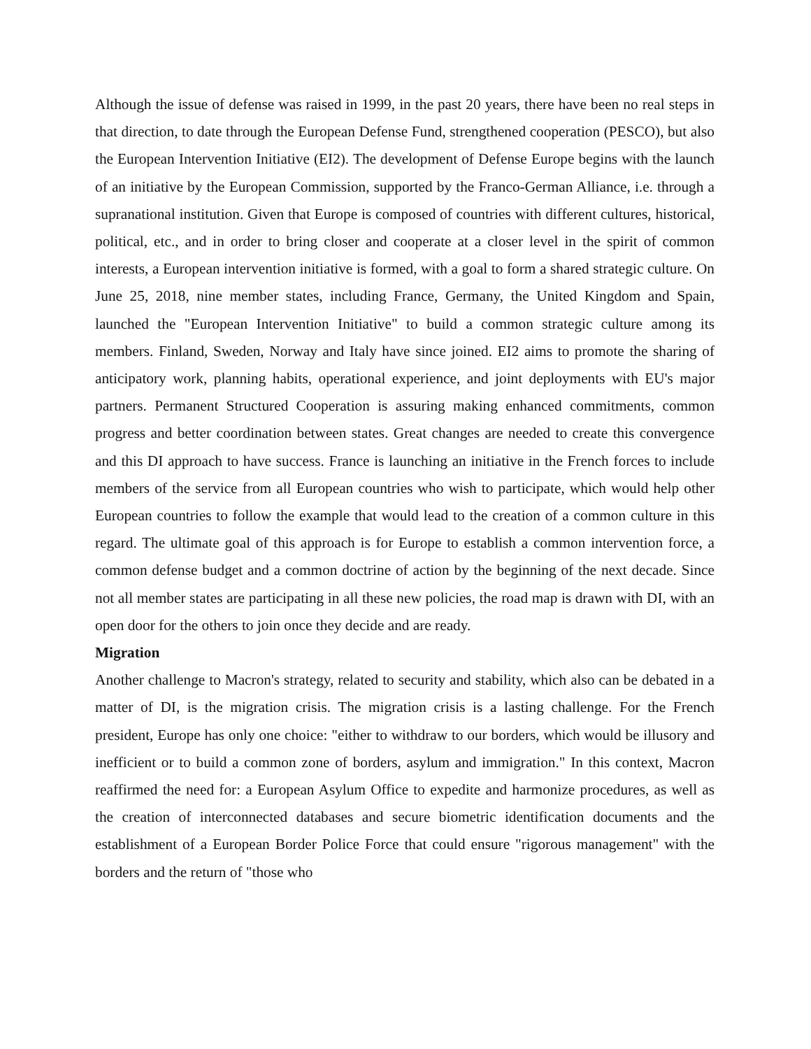Although the issue of defense was raised in 1999, in the past 20 years, there have been no real steps in that direction, to date through the European Defense Fund, strengthened cooperation (PESCO), but also the European Intervention Initiative (EI2). The development of Defense Europe begins with the launch of an initiative by the European Commission, supported by the Franco-German Alliance, i.e. through a supranational institution. Given that Europe is composed of countries with different cultures, historical, political, etc., and in order to bring closer and cooperate at a closer level in the spirit of common interests, a European intervention initiative is formed, with a goal to form a shared strategic culture. On June 25, 2018, nine member states, including France, Germany, the United Kingdom and Spain, launched the "European Intervention Initiative" to build a common strategic culture among its members. Finland, Sweden, Norway and Italy have since joined. EI2 aims to promote the sharing of anticipatory work, planning habits, operational experience, and joint deployments with EU's major partners. Permanent Structured Cooperation is assuring making enhanced commitments, common progress and better coordination between states. Great changes are needed to create this convergence and this DI approach to have success. France is launching an initiative in the French forces to include members of the service from all European countries who wish to participate, which would help other European countries to follow the example that would lead to the creation of a common culture in this regard. The ultimate goal of this approach is for Europe to establish a common intervention force, a common defense budget and a common doctrine of action by the beginning of the next decade. Since not all member states are participating in all these new policies, the road map is drawn with DI, with an open door for the others to join once they decide and are ready.
Migration
Another challenge to Macron's strategy, related to security and stability, which also can be debated in a matter of DI, is the migration crisis. The migration crisis is a lasting challenge. For the French president, Europe has only one choice: "either to withdraw to our borders, which would be illusory and inefficient or to build a common zone of borders, asylum and immigration." In this context, Macron reaffirmed the need for: a European Asylum Office to expedite and harmonize procedures, as well as the creation of interconnected databases and secure biometric identification documents and the establishment of a European Border Police Force that could ensure "rigorous management" with the borders and the return of "those who